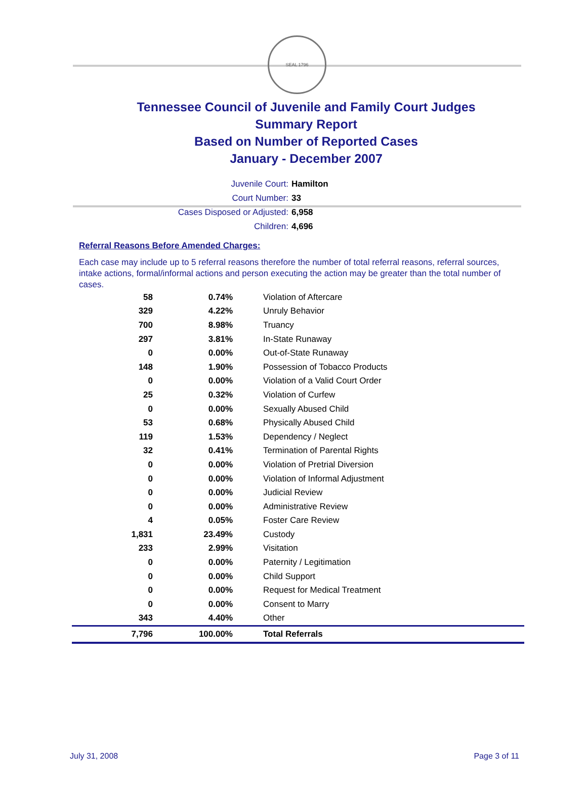SEAL 1796
Tennessee Council of Juvenile and Family Court Judges
Summary Report
Based on Number of Reported Cases
January - December 2007
Juvenile Court: Hamilton
Court Number: 33
Cases Disposed or Adjusted: 6,958
Children: 4,696
Referral Reasons Before Amended Charges:
Each case may include up to 5 referral reasons therefore the number of total referral reasons, referral sources, intake actions, formal/informal actions and person executing the action may be greater than the total number of cases.
| 58 | 0.74% | Violation of Aftercare |
| 329 | 4.22% | Unruly Behavior |
| 700 | 8.98% | Truancy |
| 297 | 3.81% | In-State Runaway |
| 0 | 0.00% | Out-of-State Runaway |
| 148 | 1.90% | Possession of Tobacco Products |
| 0 | 0.00% | Violation of a Valid Court Order |
| 25 | 0.32% | Violation of Curfew |
| 0 | 0.00% | Sexually Abused Child |
| 53 | 0.68% | Physically Abused Child |
| 119 | 1.53% | Dependency / Neglect |
| 32 | 0.41% | Termination of Parental Rights |
| 0 | 0.00% | Violation of Pretrial Diversion |
| 0 | 0.00% | Violation of Informal Adjustment |
| 0 | 0.00% | Judicial Review |
| 0 | 0.00% | Administrative Review |
| 4 | 0.05% | Foster Care Review |
| 1,831 | 23.49% | Custody |
| 233 | 2.99% | Visitation |
| 0 | 0.00% | Paternity / Legitimation |
| 0 | 0.00% | Child Support |
| 0 | 0.00% | Request for Medical Treatment |
| 0 | 0.00% | Consent to Marry |
| 343 | 4.40% | Other |
| 7,796 | 100.00% | Total Referrals |
July 31, 2008 Page 3 of 11